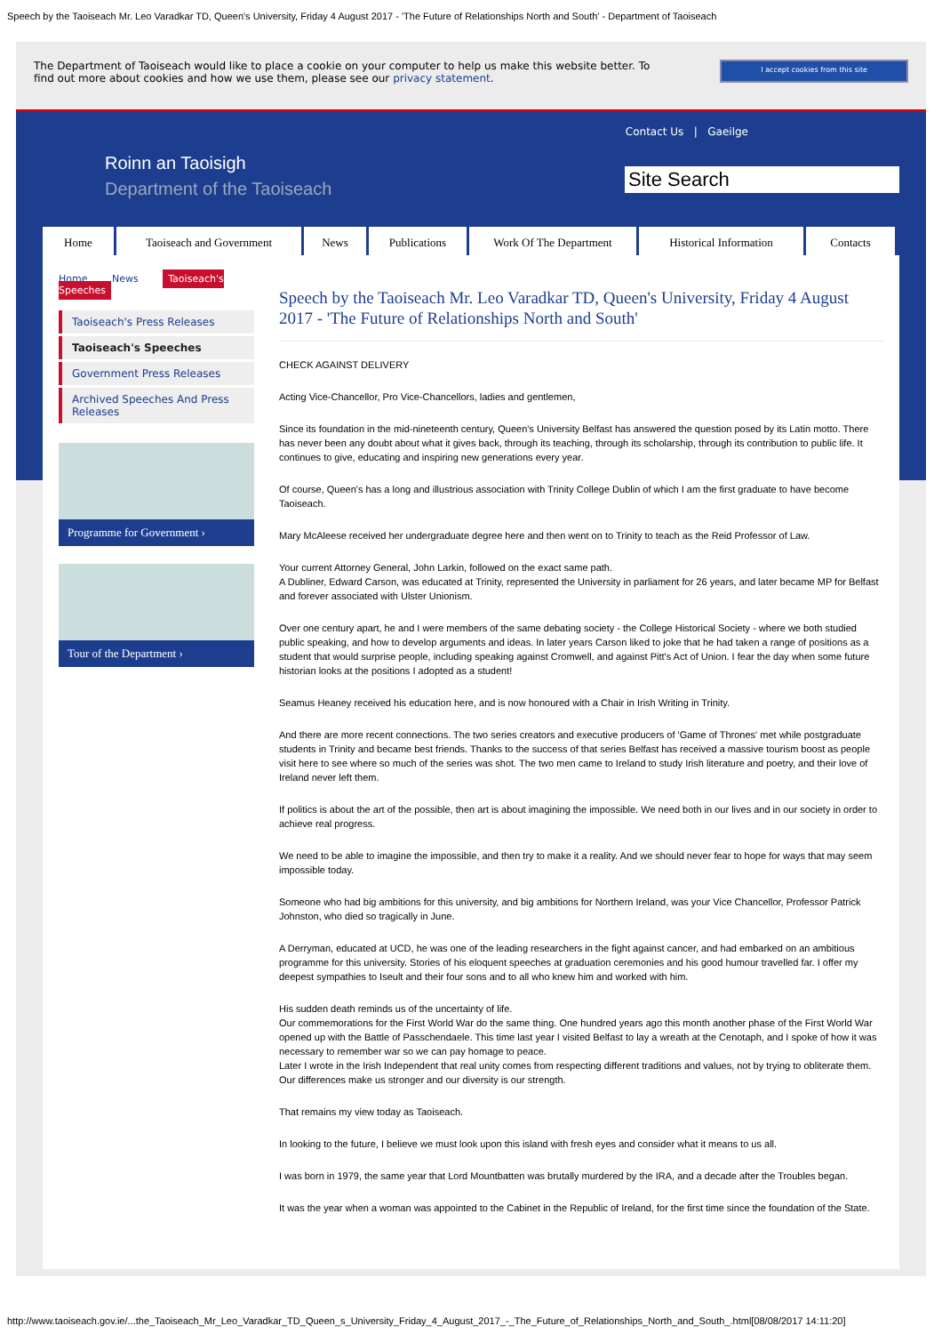Speech by the Taoiseach Mr. Leo Varadkar TD, Queen's University, Friday 4 August 2017 - 'The Future of Relationships North and South' - Department of Taoiseach
The Department of Taoiseach would like to place a cookie on your computer to help us make this website better. To
find out more about cookies and how we use them, please see our privacy statement.
I accept cookies from this site
Contact Us | Gaeilge
Roinn an Taoisigh
Department of the Taoiseach
Site Search
Home Taoiseach and Government News Publications Work Of The Department Historical Information Contacts
Home News Taoiseach's Speeches
Taoiseach's Press Releases
Taoiseach's Speeches
Government Press Releases
Archived Speeches And Press Releases
Programme for Government ›
Tour of the Department ›
Speech by the Taoiseach Mr. Leo Varadkar TD, Queen's University, Friday 4 August 2017 - 'The Future of Relationships North and South'
CHECK AGAINST DELIVERY
Acting Vice-Chancellor, Pro Vice-Chancellors, ladies and gentlemen,
Since its foundation in the mid-nineteenth century, Queen's University Belfast has answered the question posed by its Latin motto. There has never been any doubt about what it gives back, through its teaching, through its scholarship, through its contribution to public life. It continues to give, educating and inspiring new generations every year.
Of course, Queen's has a long and illustrious association with Trinity College Dublin of which I am the first graduate to have become Taoiseach.
Mary McAleese received her undergraduate degree here and then went on to Trinity to teach as the Reid Professor of Law.
Your current Attorney General, John Larkin, followed on the exact same path.
A Dubliner, Edward Carson, was educated at Trinity, represented the University in parliament for 26 years, and later became MP for Belfast and forever associated with Ulster Unionism.
Over one century apart, he and I were members of the same debating society - the College Historical Society - where we both studied public speaking, and how to develop arguments and ideas. In later years Carson liked to joke that he had taken a range of positions as a student that would surprise people, including speaking against Cromwell, and against Pitt's Act of Union. I fear the day when some future historian looks at the positions I adopted as a student!
Seamus Heaney received his education here, and is now honoured with a Chair in Irish Writing in Trinity.
And there are more recent connections. The two series creators and executive producers of 'Game of Thrones' met while postgraduate students in Trinity and became best friends. Thanks to the success of that series Belfast has received a massive tourism boost as people visit here to see where so much of the series was shot. The two men came to Ireland to study Irish literature and poetry, and their love of Ireland never left them.
If politics is about the art of the possible, then art is about imagining the impossible. We need both in our lives and in our society in order to achieve real progress.
We need to be able to imagine the impossible, and then try to make it a reality. And we should never fear to hope for ways that may seem impossible today.
Someone who had big ambitions for this university, and big ambitions for Northern Ireland, was your Vice Chancellor, Professor Patrick Johnston, who died so tragically in June.
A Derryman, educated at UCD, he was one of the leading researchers in the fight against cancer, and had embarked on an ambitious programme for this university. Stories of his eloquent speeches at graduation ceremonies and his good humour travelled far. I offer my deepest sympathies to Iseult and their four sons and to all who knew him and worked with him.
His sudden death reminds us of the uncertainty of life.
Our commemorations for the First World War do the same thing. One hundred years ago this month another phase of the First World War opened up with the Battle of Passchendaele. This time last year I visited Belfast to lay a wreath at the Cenotaph, and I spoke of how it was necessary to remember war so we can pay homage to peace.
Later I wrote in the Irish Independent that real unity comes from respecting different traditions and values, not by trying to obliterate them. Our differences make us stronger and our diversity is our strength.
That remains my view today as Taoiseach.
In looking to the future, I believe we must look upon this island with fresh eyes and consider what it means to us all.
I was born in 1979, the same year that Lord Mountbatten was brutally murdered by the IRA, and a decade after the Troubles began.
It was the year when a woman was appointed to the Cabinet in the Republic of Ireland, for the first time since the foundation of the State.
http://www.taoiseach.gov.ie/...the_Taoiseach_Mr_Leo_Varadkar_TD_Queen_s_University_Friday_4_August_2017_-_The_Future_of_Relationships_North_and_South_.html[08/08/2017 14:11:20]